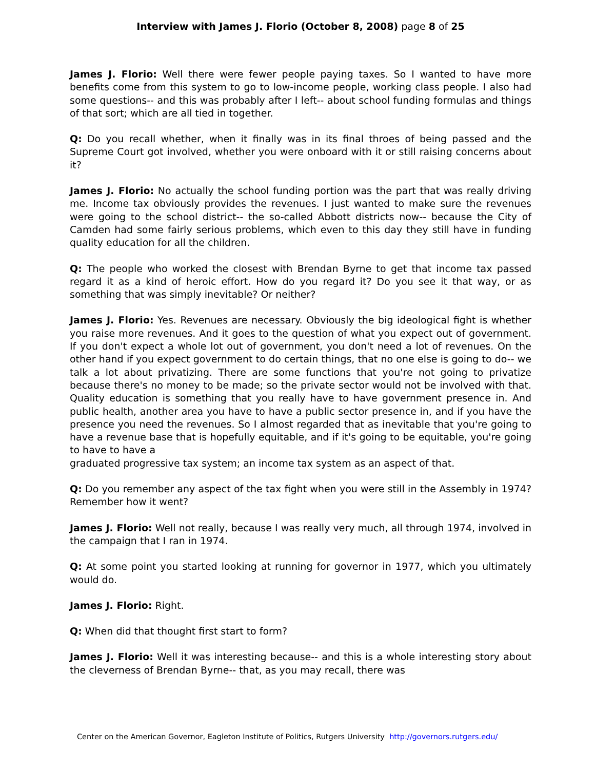Interview with James J. Florio (October 8, 2008) page 8 of 25
James J. Florio: Well there were fewer people paying taxes. So I wanted to have more benefits come from this system to go to low-income people, working class people. I also had some questions-- and this was probably after I left-- about school funding formulas and things of that sort; which are all tied in together.
Q: Do you recall whether, when it finally was in its final throes of being passed and the Supreme Court got involved, whether you were onboard with it or still raising concerns about it?
James J. Florio: No actually the school funding portion was the part that was really driving me. Income tax obviously provides the revenues. I just wanted to make sure the revenues were going to the school district-- the so-called Abbott districts now-- because the City of Camden had some fairly serious problems, which even to this day they still have in funding quality education for all the children.
Q: The people who worked the closest with Brendan Byrne to get that income tax passed regard it as a kind of heroic effort. How do you regard it? Do you see it that way, or as something that was simply inevitable? Or neither?
James J. Florio: Yes. Revenues are necessary. Obviously the big ideological fight is whether you raise more revenues. And it goes to the question of what you expect out of government. If you don't expect a whole lot out of government, you don't need a lot of revenues. On the other hand if you expect government to do certain things, that no one else is going to do-- we talk a lot about privatizing. There are some functions that you're not going to privatize because there's no money to be made; so the private sector would not be involved with that. Quality education is something that you really have to have government presence in. And public health, another area you have to have a public sector presence in, and if you have the presence you need the revenues. So I almost regarded that as inevitable that you're going to have a revenue base that is hopefully equitable, and if it's going to be equitable, you're going to have to have a
graduated progressive tax system; an income tax system as an aspect of that.
Q: Do you remember any aspect of the tax fight when you were still in the Assembly in 1974? Remember how it went?
James J. Florio: Well not really, because I was really very much, all through 1974, involved in the campaign that I ran in 1974.
Q: At some point you started looking at running for governor in 1977, which you ultimately would do.
James J. Florio: Right.
Q: When did that thought first start to form?
James J. Florio: Well it was interesting because-- and this is a whole interesting story about the cleverness of Brendan Byrne-- that, as you may recall, there was
Center on the American Governor, Eagleton Institute of Politics, Rutgers University http://governors.rutgers.edu/